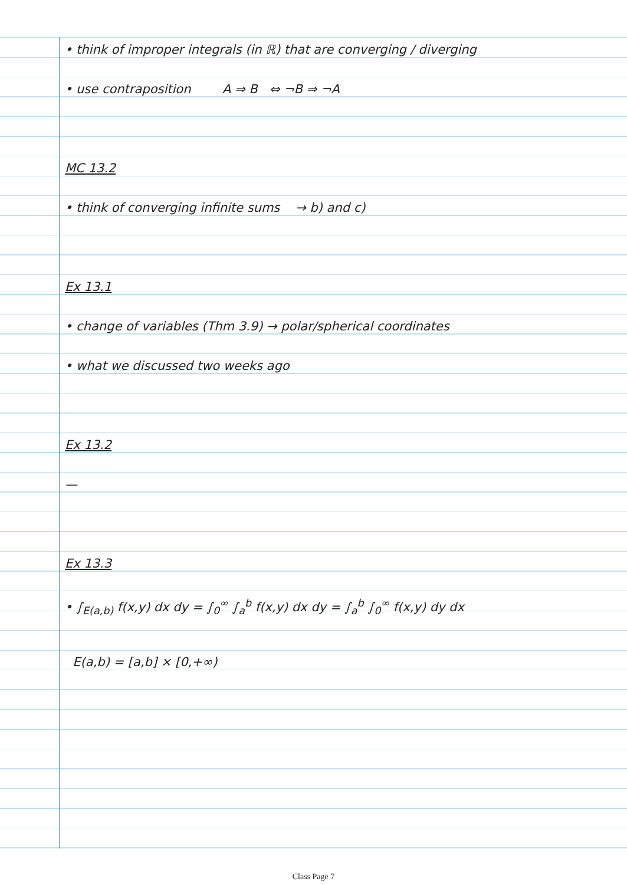• think of improper integrals (in ℝ) that are converging / diverging
• use contraposition A ⇒ B ⇔ ¬B ⇒ ¬A
MC 13.2
• think of converging infinite sums → b) and c)
Ex 13.1
• change of variables (Thm 3.9) → polar/spherical coordinates
• what we discussed two weeks ago
Ex 13.2
—
Ex 13.3
• ∫<sub>E(a,b)</sub> f(x,y) dx dy = ∫<sub>0</sub><sup>∞</sup> ∫<sub>a</sub><sup>b</sup> f(x,y) dx dy = ∫<sub>a</sub><sup>b</sup> ∫<sub>0</sub><sup>∞</sup> f(x,y) dy dx
E(a,b) = [a,b] × [0,+∞)
Class Page 7